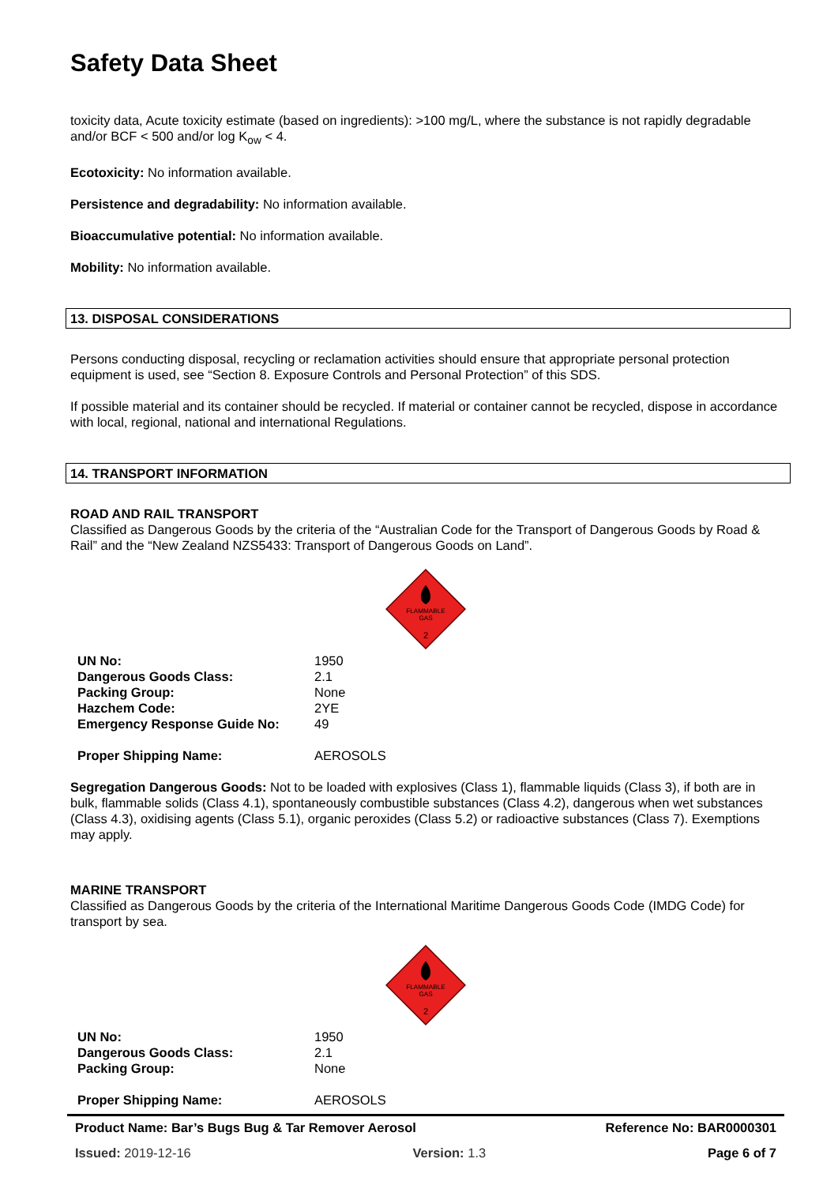Safety Data Sheet
toxicity data, Acute toxicity estimate (based on ingredients): >100 mg/L, where the substance is not rapidly degradable and/or BCF < 500 and/or log K<sub>ow</sub> < 4.
Ecotoxicity: No information available.
Persistence and degradability: No information available.
Bioaccumulative potential: No information available.
Mobility: No information available.
13. DISPOSAL CONSIDERATIONS
Persons conducting disposal, recycling or reclamation activities should ensure that appropriate personal protection equipment is used, see “Section 8. Exposure Controls and Personal Protection” of this SDS.
If possible material and its container should be recycled. If material or container cannot be recycled, dispose in accordance with local, regional, national and international Regulations.
14. TRANSPORT INFORMATION
ROAD AND RAIL TRANSPORT
Classified as Dangerous Goods by the criteria of the “Australian Code for the Transport of Dangerous Goods by Road & Rail” and the “New Zealand NZS5433: Transport of Dangerous Goods on Land”.
FLAMMABLE
GAS
2
| UN No: | 1950 |
| Dangerous Goods Class: | 2.1 |
| Packing Group: | None |
| Hazchem Code: | 2YE |
| Emergency Response Guide No: | 49 |
| Proper Shipping Name: | AEROSOLS |
Segregation Dangerous Goods: Not to be loaded with explosives (Class 1), flammable liquids (Class 3), if both are in bulk, flammable solids (Class 4.1), spontaneously combustible substances (Class 4.2), dangerous when wet substances (Class 4.3), oxidising agents (Class 5.1), organic peroxides (Class 5.2) or radioactive substances (Class 7). Exemptions may apply.
MARINE TRANSPORT
Classified as Dangerous Goods by the criteria of the International Maritime Dangerous Goods Code (IMDG Code) for transport by sea.
FLAMMABLE
GAS
2
| UN No: | 1950 |
| Dangerous Goods Class: | 2.1 |
| Packing Group: | None |
| Proper Shipping Name: | AEROSOLS |
Product Name: Bar’s Bugs Bug & Tar Remover Aerosol Reference No: BAR0000301
Issued: 2019-12-16 Version: 1.3 Page 6 of 7